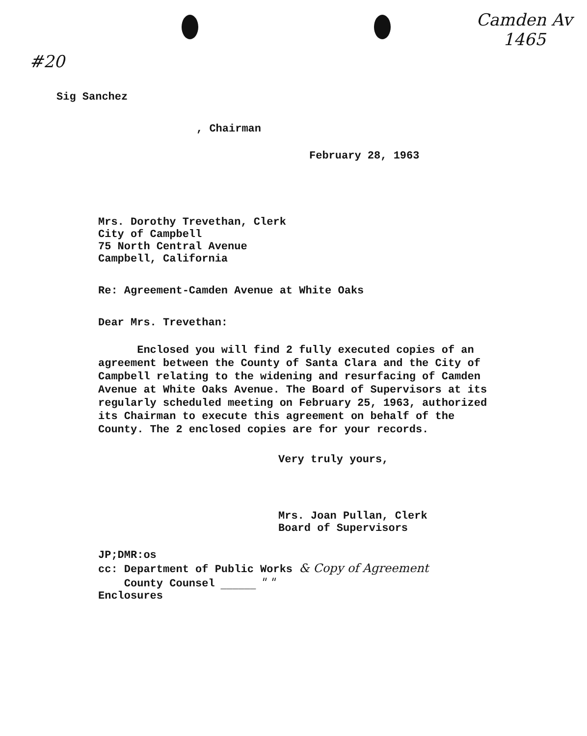#20
Camden Av
1465
Sig Sanchez
, Chairman
February 28, 1963
Mrs. Dorothy Trevethan, Clerk
City of Campbell
75 North Central Avenue
Campbell, California
Re: Agreement-Camden Avenue at White Oaks
Dear Mrs. Trevethan:
Enclosed you will find 2 fully executed copies of an agreement between the County of Santa Clara and the City of Campbell relating to the widening and resurfacing of Camden Avenue at White Oaks Avenue. The Board of Supervisors at its regularly scheduled meeting on February 25, 1963, authorized its Chairman to execute this agreement on behalf of the County. The 2 enclosed copies are for your records.
Very truly yours,
Mrs. Joan Pullan, Clerk
Board of Supervisors
JP;DMR:os
cc: Department of Public Works & Copy of Agreement
County Counsel ______ " "
Enclosures